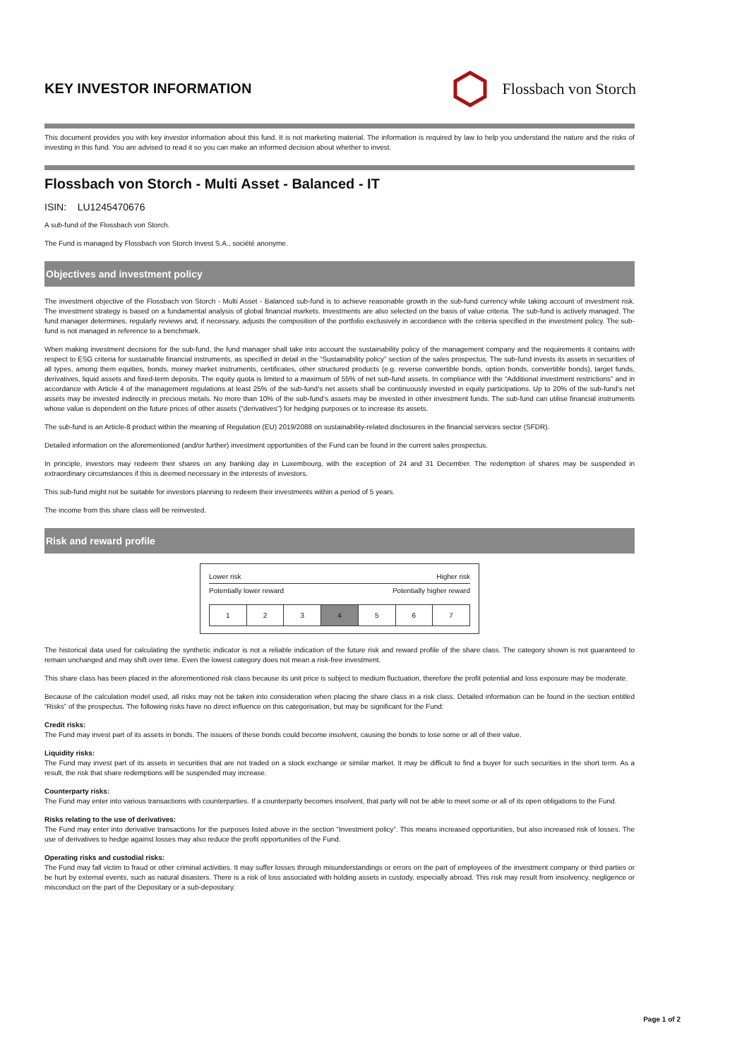KEY INVESTOR INFORMATION Flossbach von Storch
This document provides you with key investor information about this fund. It is not marketing material. The information is required by law to help you understand the nature and the risks of investing in this fund. You are advised to read it so you can make an informed decision about whether to invest.
Flossbach von Storch - Multi Asset - Balanced - IT
ISIN: LU1245470676
A sub-fund of the Flossbach von Storch.
The Fund is managed by Flossbach von Storch Invest S.A., société anonyme.
Objectives and investment policy
The investment objective of the Flossbach von Storch - Multi Asset - Balanced sub-fund is to achieve reasonable growth in the sub-fund currency while taking account of investment risk. The investment strategy is based on a fundamental analysis of global financial markets. Investments are also selected on the basis of value criteria. The sub-fund is actively managed. The fund manager determines, regularly reviews and, if necessary, adjusts the composition of the portfolio exclusively in accordance with the criteria specified in the investment policy. The sub-fund is not managed in reference to a benchmark.
When making investment decisions for the sub-fund, the fund manager shall take into account the sustainability policy of the management company and the requirements it contains with respect to ESG criteria for sustainable financial instruments, as specified in detail in the “Sustainability policy” section of the sales prospectus. The sub-fund invests its assets in securities of all types, among them equities, bonds, money market instruments, certificates, other structured products (e.g. reverse convertible bonds, option bonds, convertible bonds), target funds, derivatives, liquid assets and fixed-term deposits. The equity quota is limited to a maximum of 55% of net sub-fund assets. In compliance with the “Additional investment restrictions” and in accordance with Article 4 of the management regulations at least 25% of the sub-fund’s net assets shall be continuously invested in equity participations. Up to 20% of the sub-fund’s net assets may be invested indirectly in precious metals. No more than 10% of the sub-fund’s assets may be invested in other investment funds. The sub-fund can utilise financial instruments whose value is dependent on the future prices of other assets (“derivatives”) for hedging purposes or to increase its assets.
The sub-fund is an Article-8 product within the meaning of Regulation (EU) 2019/2088 on sustainability-related disclosures in the financial services sector (SFDR).
Detailed information on the aforementioned (and/or further) investment opportunities of the Fund can be found in the current sales prospectus.
In principle, investors may redeem their shares on any banking day in Luxembourg, with the exception of 24 and 31 December. The redemption of shares may be suspended in extraordinary circumstances if this is deemed necessary in the interests of investors.
This sub-fund might not be suitable for investors planning to redeem their investments within a period of 5 years.
The income from this share class will be reinvested.
Risk and reward profile
Lower risk Higher risk
Potentially lower reward Potentially higher reward
| 1 | 2 | 3 | 4 | 5 | 6 | 7 |
The historical data used for calculating the synthetic indicator is not a reliable indication of the future risk and reward profile of the share class. The category shown is not guaranteed to remain unchanged and may shift over time. Even the lowest category does not mean a risk-free investment.
This share class has been placed in the aforementioned risk class because its unit price is subject to medium fluctuation, therefore the profit potential and loss exposure may be moderate.
Because of the calculation model used, all risks may not be taken into consideration when placing the share class in a risk class. Detailed information can be found in the section entitled “Risks” of the prospectus. The following risks have no direct influence on this categorisation, but may be significant for the Fund:
Credit risks:
The Fund may invest part of its assets in bonds. The issuers of these bonds could become insolvent, causing the bonds to lose some or all of their value.
Liquidity risks:
The Fund may invest part of its assets in securities that are not traded on a stock exchange or similar market. It may be difficult to find a buyer for such securities in the short term. As a result, the risk that share redemptions will be suspended may increase.
Counterparty risks:
The Fund may enter into various transactions with counterparties. If a counterparty becomes insolvent, that party will not be able to meet some or all of its open obligations to the Fund.
Risks relating to the use of derivatives:
The Fund may enter into derivative transactions for the purposes listed above in the section “Investment policy”. This means increased opportunities, but also increased risk of losses. The use of derivatives to hedge against losses may also reduce the profit opportunities of the Fund.
Operating risks and custodial risks:
The Fund may fall victim to fraud or other criminal activities. It may suffer losses through misunderstandings or errors on the part of employees of the investment company or third parties or be hurt by external events, such as natural disasters. There is a risk of loss associated with holding assets in custody, especially abroad. This risk may result from insolvency, negligence or misconduct on the part of the Depositary or a sub-depositary.
Page 1 of 2